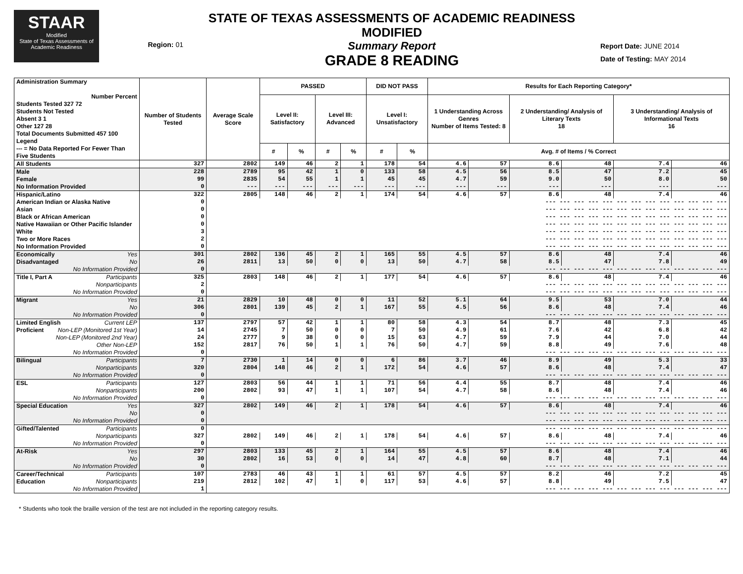STAAR
Modified
State of Texas Assessments of Academic Readiness
Region: 01
STATE OF TEXAS ASSESSMENTS OF ACADEMIC READINESS MODIFIED
Summary Report
GRADE 8 READING
Report Date: JUNE 2014
Date of Testing: MAY 2014
| Administration Summary Number Percent Students Tested 327 72 Students Not Tested Absent 3 1 Other 127 28 Total Documents Submitted 457 100 Legend --- = No Data Reported For Fewer Than Five Students | Number of Students Tested | Average Scale Score | PASSED | | | | DID NOT PASS | | Results for Each Reporting Category* | | | | | |
| --- | --- | --- | --- | --- | --- | --- | --- | --- | --- | --- | --- | --- | --- | --- |
| | | | Level II: Satisfactory | | Level III: Advanced | | Level I: Unsatisfactory | | 1 Understanding Across Genres Number of Items Tested: 8 | | 2 Understanding/ Analysis of Literary Texts 18 | | 3 Understanding/ Analysis of Informational Texts 16 | |
| | | | # | % | # | % | # | % | Avg. # of Items / % Correct | | | | | |
| All Students | 327 | 2802 | 149 | 46 | 2 | 1 | 178 | 54 | 4.6 | 57 | 8.6 | 48 | 7.4 | 46 |
| Male | 228 | 2789 | 95 | 42 | 1 | 0 | 133 | 58 | 4.5 | 56 | 8.5 | 47 | 7.2 | 45 |
| Female | 99 | 2835 | 54 | 55 | 1 | 1 | 45 | 45 | 4.7 | 59 | 9.0 | 50 | 8.0 | 50 |
| No Information Provided | 0 | --- | --- | --- | --- | --- | --- | --- | --- | --- | --- | --- | --- | --- |
| Hispanic/Latino | 322 | 2805 | 148 | 46 | 2 | 1 | 174 | 54 | 4.6 | 57 | 8.6 | 48 | 7.4 | 46 |
| American Indian or Alaska Native | 0 | --- --- --- --- --- --- --- --- --- --- --- --- --- | | | | | | | | | | | | |
| Asian | 0 | --- --- --- --- --- --- --- --- --- --- --- --- --- | | | | | | | | | | | | |
| Black or African American | 0 | --- --- --- --- --- --- --- --- --- --- --- --- --- | | | | | | | | | | | | |
| Native Hawaiian or Other Pacific Islander | 0 | --- --- --- --- --- --- --- --- --- --- --- --- --- | | | | | | | | | | | | |
| White | 3 | --- --- --- --- --- --- --- --- --- --- --- --- --- | | | | | | | | | | | | |
| Two or More Races | 2 | --- --- --- --- --- --- --- --- --- --- --- --- --- | | | | | | | | | | | | |
| No Information Provided | 0 | --- --- --- --- --- --- --- --- --- --- --- --- --- | | | | | | | | | | | | |
| Economically Yes | 301 | 2802 | 136 | 45 | 2 | 1 | 165 | 55 | 4.5 | 57 | 8.6 | 48 | 7.4 | 46 |
| Disadvantaged No | 26 | 2811 | 13 | 50 | 0 | 0 | 13 | 50 | 4.7 | 58 | 8.5 | 47 | 7.8 | 49 |
| No Information Provided | 0 | --- --- --- --- --- --- --- --- --- --- --- --- --- | | | | | | | | | | | | |
| Title I, Part A Participants | 325 | 2803 | 148 | 46 | 2 | 1 | 177 | 54 | 4.6 | 57 | 8.6 | 48 | 7.4 | 46 |
| Nonparticipants | 2 | --- --- --- --- --- --- --- --- --- --- --- --- --- | | | | | | | | | | | | |
| No Information Provided | 0 | --- --- --- --- --- --- --- --- --- --- --- --- --- | | | | | | | | | | | | |
| Migrant Yes | 21 | 2829 | 10 | 48 | 0 | 0 | 11 | 52 | 5.1 | 64 | 9.5 | 53 | 7.0 | 44 |
| No | 306 | 2801 | 139 | 45 | 2 | 1 | 167 | 55 | 4.5 | 56 | 8.6 | 48 | 7.4 | 46 |
| No Information Provided | 0 | --- --- --- --- --- --- --- --- --- --- --- --- --- | | | | | | | | | | | | |
| Limited English Current LEP | 137 | 2797 | 57 | 42 | 1 | 1 | 80 | 58 | 4.3 | 54 | 8.7 | 48 | 7.3 | 45 |
| Proficient Non-LEP (Monitored 1st Year) | 14 | 2745 | 7 | 50 | 0 | 0 | 7 | 50 | 4.9 | 61 | 7.6 | 42 | 6.8 | 42 |
| Non-LEP (Monitored 2nd Year) | 24 | 2777 | 9 | 38 | 0 | 0 | 15 | 63 | 4.7 | 59 | 7.9 | 44 | 7.0 | 44 |
| Other Non-LEP | 152 | 2817 | 76 | 50 | 1 | 1 | 76 | 50 | 4.7 | 59 | 8.8 | 49 | 7.6 | 48 |
| No Information Provided | 0 | --- --- --- --- --- --- --- --- --- --- --- --- --- | | | | | | | | | | | | |
| Bilingual Participants | 7 | 2730 | 1 | 14 | 0 | 0 | 6 | 86 | 3.7 | 46 | 8.9 | 49 | 5.3 | 33 |
| Nonparticipants | 320 | 2804 | 148 | 46 | 2 | 1 | 172 | 54 | 4.6 | 57 | 8.6 | 48 | 7.4 | 47 |
| No Information Provided | 0 | --- --- --- --- --- --- --- --- --- --- --- --- --- | | | | | | | | | | | | |
| ESL Participants | 127 | 2803 | 56 | 44 | 1 | 1 | 71 | 56 | 4.4 | 55 | 8.7 | 48 | 7.4 | 46 |
| Nonparticipants | 200 | 2802 | 93 | 47 | 1 | 1 | 107 | 54 | 4.7 | 58 | 8.6 | 48 | 7.4 | 46 |
| No Information Provided | 0 | --- --- --- --- --- --- --- --- --- --- --- --- --- | | | | | | | | | | | | |
| Special Education Yes | 327 | 2802 | 149 | 46 | 2 | 1 | 178 | 54 | 4.6 | 57 | 8.6 | 48 | 7.4 | 46 |
| No | 0 | --- --- --- --- --- --- --- --- --- --- --- --- --- | | | | | | | | | | | | |
| No Information Provided | 0 | --- --- --- --- --- --- --- --- --- --- --- --- --- | | | | | | | | | | | | |
| Gifted/Talented Participants | 0 | --- --- --- --- --- --- --- --- --- --- --- --- --- | | | | | | | | | | | | |
| Nonparticipants | 327 | 2802 | 149 | 46 | 2 | 1 | 178 | 54 | 4.6 | 57 | 8.6 | 48 | 7.4 | 46 |
| No Information Provided | 0 | --- --- --- --- --- --- --- --- --- --- --- --- --- | | | | | | | | | | | | |
| At-Risk Yes | 297 | 2803 | 133 | 45 | 2 | 1 | 164 | 55 | 4.5 | 57 | 8.6 | 48 | 7.4 | 46 |
| No | 30 | 2802 | 16 | 53 | 0 | 0 | 14 | 47 | 4.8 | 60 | 8.7 | 48 | 7.1 | 44 |
| No Information Provided | 0 | --- --- --- --- --- --- --- --- --- --- --- --- --- | | | | | | | | | | | | |
| Career/Technical Participants | 107 | 2783 | 46 | 43 | 1 | 1 | 61 | 57 | 4.5 | 57 | 8.2 | 46 | 7.2 | 45 |
| Education Nonparticipants | 219 | 2812 | 102 | 47 | 1 | 0 | 117 | 53 | 4.6 | 57 | 8.8 | 49 | 7.5 | 47 |
| No Information Provided | 1 | --- --- --- --- --- --- --- --- --- --- --- --- --- | | | | | | | | | | | | |
* Students who took the braille version of the test are not included in the reporting category results.